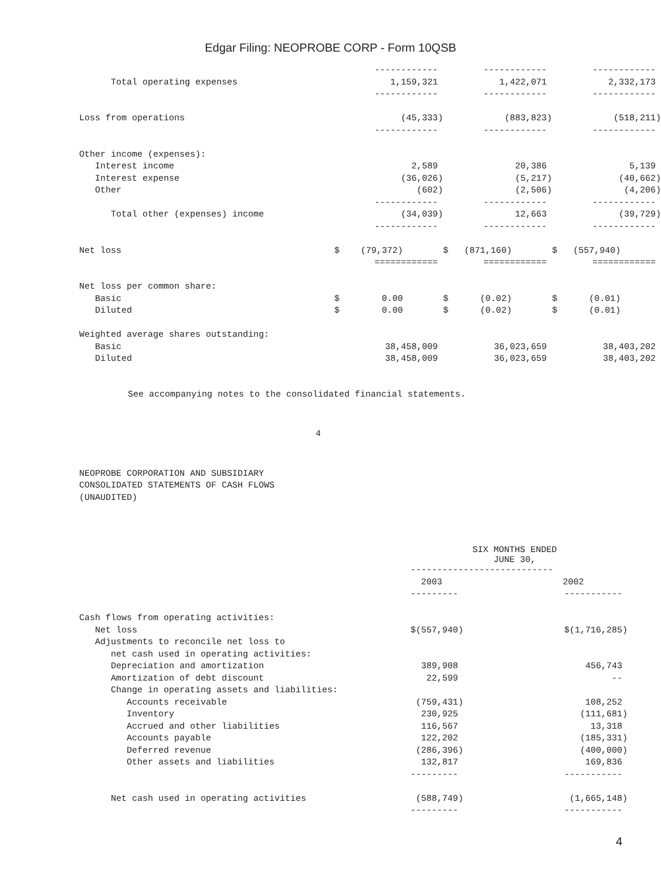Edgar Filing: NEOPROBE CORP - Form 10QSB
| | ------------ | ------------ | ------------ |
| Total operating expenses | 1,159,321 | 1,422,071 | 2,332,173 |
| | ------------ | ------------ | ------------ |
| Loss from operations | (45,333) | (883,823) | (518,211) |
| | ------------ | ------------ | ------------ |
| Other income (expenses): | | | |
| Interest income | 2,589 | 20,386 | 5,139 |
| Interest expense | (36,026) | (5,217) | (40,662) |
| Other | (602) | (2,506) | (4,206) |
| | ------------ | ------------ | ------------ |
| Total other (expenses) income | (34,039) | 12,663 | (39,729) |
| | ------------ | ------------ | ------------ |
| Net loss | $ (79,372) | $ (871,160) | $ (557,940) |
| | ============ | ============ | ============ |
| Net loss per common share: | | | |
| Basic | $ 0.00 | $ (0.02) | $ (0.01) |
| Diluted | $ 0.00 | $ (0.02) | $ (0.01) |
| Weighted average shares outstanding: | | | |
| Basic | 38,458,009 | 36,023,659 | 38,403,202 |
| Diluted | 38,458,009 | 36,023,659 | 38,403,202 |
See accompanying notes to the consolidated financial statements.
4
NEOPROBE CORPORATION AND SUBSIDIARY CONSOLIDATED STATEMENTS OF CASH FLOWS (UNAUDITED)
| | SIX MONTHS ENDED JUNE 30, | |
| | --------------------------- | |
| | 2003 | 2002 |
| | --------- | ----------- |
| Cash flows from operating activities: | | |
| Net loss | $(557,940) | $(1,716,285) |
| Adjustments to reconcile net loss to | | |
| net cash used in operating activities: | | |
| Depreciation and amortization | 389,908 | 456,743 |
| Amortization of debt discount | 22,599 | -- |
| Change in operating assets and liabilities: | | |
| Accounts receivable | (759,431) | 108,252 |
| Inventory | 230,925 | (111,681) |
| Accrued and other liabilities | 116,567 | 13,318 |
| Accounts payable | 122,202 | (185,331) |
| Deferred revenue | (286,396) | (400,000) |
| Other assets and liabilities | 132,817 | 169,836 |
| | --------- | ----------- |
| Net cash used in operating activities | (588,749) | (1,665,148) |
| | --------- | ----------- |
4